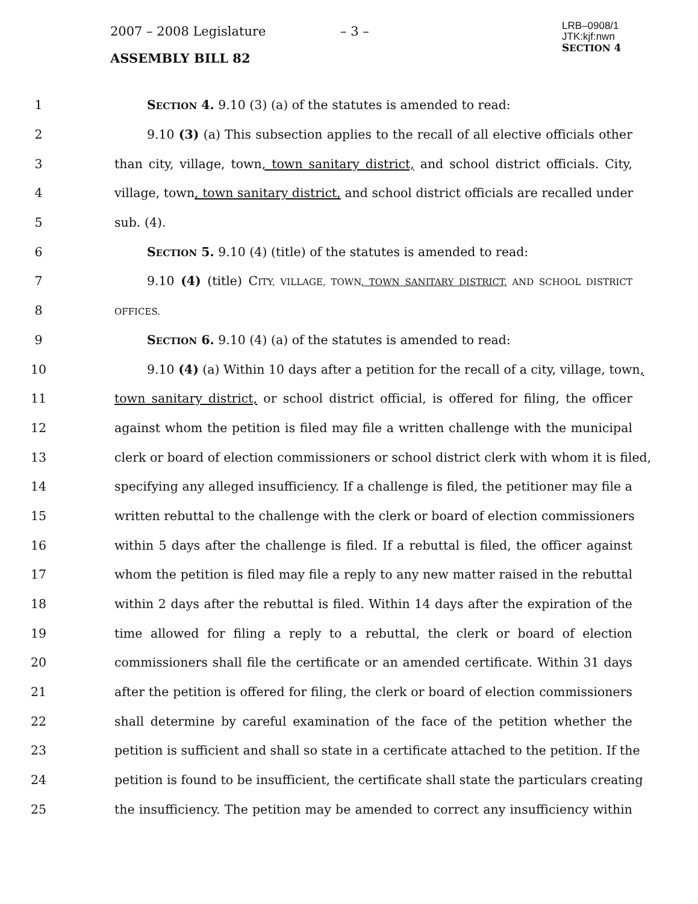2007 – 2008 Legislature – 3 –
ASSEMBLY BILL 82
LRB–0908/1
JTK:kjf:nwn
SECTION 4
1 SECTION 4. 9.10 (3) (a) of the statutes is amended to read:
2 9.10 (3) (a) This subsection applies to the recall of all elective officials other
3 than city, village, town, town sanitary district, and school district officials. City,
4 village, town, town sanitary district, and school district officials are recalled under
5 sub. (4).
6 SECTION 5. 9.10 (4) (title) of the statutes is amended to read:
7 9.10 (4) (title) CITY, VILLAGE, TOWN, TOWN SANITARY DISTRICT, AND SCHOOL DISTRICT
8 OFFICES.
9 SECTION 6. 9.10 (4) (a) of the statutes is amended to read:
10 9.10 (4) (a) Within 10 days after a petition for the recall of a city, village, town,
11 town sanitary district, or school district official, is offered for filing, the officer
12 against whom the petition is filed may file a written challenge with the municipal
13 clerk or board of election commissioners or school district clerk with whom it is filed,
14 specifying any alleged insufficiency. If a challenge is filed, the petitioner may file a
15 written rebuttal to the challenge with the clerk or board of election commissioners
16 within 5 days after the challenge is filed. If a rebuttal is filed, the officer against
17 whom the petition is filed may file a reply to any new matter raised in the rebuttal
18 within 2 days after the rebuttal is filed. Within 14 days after the expiration of the
19 time allowed for filing a reply to a rebuttal, the clerk or board of election
20 commissioners shall file the certificate or an amended certificate. Within 31 days
21 after the petition is offered for filing, the clerk or board of election commissioners
22 shall determine by careful examination of the face of the petition whether the
23 petition is sufficient and shall so state in a certificate attached to the petition. If the
24 petition is found to be insufficient, the certificate shall state the particulars creating
25 the insufficiency. The petition may be amended to correct any insufficiency within